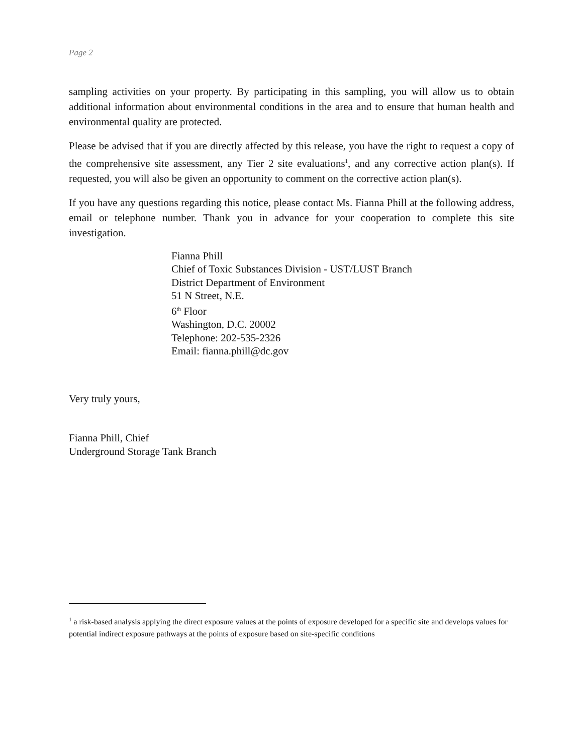Page 2
sampling activities on your property. By participating in this sampling, you will allow us to obtain additional information about environmental conditions in the area and to ensure that human health and environmental quality are protected.
Please be advised that if you are directly affected by this release, you have the right to request a copy of the comprehensive site assessment, any Tier 2 site evaluations<sup>1</sup>, and any corrective action plan(s). If requested, you will also be given an opportunity to comment on the corrective action plan(s).
If you have any questions regarding this notice, please contact Ms. Fianna Phill at the following address, email or telephone number. Thank you in advance for your cooperation to complete this site investigation.
Fianna Phill
Chief of Toxic Substances Division - UST/LUST Branch
District Department of Environment
51 N Street, N.E.
6<sup>th</sup> Floor
Washington, D.C. 20002
Telephone: 202-535-2326
Email: fianna.phill@dc.gov
Very truly yours,
Fianna Phill, Chief
Underground Storage Tank Branch
<sup>1</sup> a risk-based analysis applying the direct exposure values at the points of exposure developed for a specific site and develops values for potential indirect exposure pathways at the points of exposure based on site-specific conditions